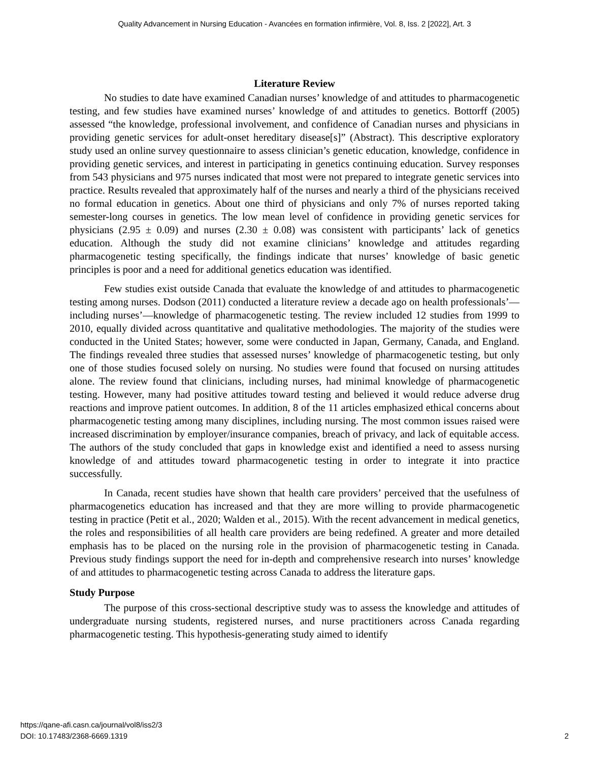Quality Advancement in Nursing Education - Avancées en formation infirmière, Vol. 8, Iss. 2 [2022], Art. 3
Literature Review
No studies to date have examined Canadian nurses’ knowledge of and attitudes to pharmacogenetic testing, and few studies have examined nurses’ knowledge of and attitudes to genetics. Bottorff (2005) assessed “the knowledge, professional involvement, and confidence of Canadian nurses and physicians in providing genetic services for adult-onset hereditary disease[s]” (Abstract). This descriptive exploratory study used an online survey questionnaire to assess clinician’s genetic education, knowledge, confidence in providing genetic services, and interest in participating in genetics continuing education. Survey responses from 543 physicians and 975 nurses indicated that most were not prepared to integrate genetic services into practice. Results revealed that approximately half of the nurses and nearly a third of the physicians received no formal education in genetics. About one third of physicians and only 7% of nurses reported taking semester-long courses in genetics. The low mean level of confidence in providing genetic services for physicians (2.95 ± 0.09) and nurses (2.30 ± 0.08) was consistent with participants’ lack of genetics education. Although the study did not examine clinicians’ knowledge and attitudes regarding pharmacogenetic testing specifically, the findings indicate that nurses’ knowledge of basic genetic principles is poor and a need for additional genetics education was identified.
Few studies exist outside Canada that evaluate the knowledge of and attitudes to pharmacogenetic testing among nurses. Dodson (2011) conducted a literature review a decade ago on health professionals’—including nurses’—knowledge of pharmacogenetic testing. The review included 12 studies from 1999 to 2010, equally divided across quantitative and qualitative methodologies. The majority of the studies were conducted in the United States; however, some were conducted in Japan, Germany, Canada, and England. The findings revealed three studies that assessed nurses’ knowledge of pharmacogenetic testing, but only one of those studies focused solely on nursing. No studies were found that focused on nursing attitudes alone. The review found that clinicians, including nurses, had minimal knowledge of pharmacogenetic testing. However, many had positive attitudes toward testing and believed it would reduce adverse drug reactions and improve patient outcomes. In addition, 8 of the 11 articles emphasized ethical concerns about pharmacogenetic testing among many disciplines, including nursing. The most common issues raised were increased discrimination by employer/insurance companies, breach of privacy, and lack of equitable access. The authors of the study concluded that gaps in knowledge exist and identified a need to assess nursing knowledge of and attitudes toward pharmacogenetic testing in order to integrate it into practice successfully.
In Canada, recent studies have shown that health care providers’ perceived that the usefulness of pharmacogenetics education has increased and that they are more willing to provide pharmacogenetic testing in practice (Petit et al., 2020; Walden et al., 2015). With the recent advancement in medical genetics, the roles and responsibilities of all health care providers are being redefined. A greater and more detailed emphasis has to be placed on the nursing role in the provision of pharmacogenetic testing in Canada. Previous study findings support the need for in-depth and comprehensive research into nurses’ knowledge of and attitudes to pharmacogenetic testing across Canada to address the literature gaps.
Study Purpose
The purpose of this cross-sectional descriptive study was to assess the knowledge and attitudes of undergraduate nursing students, registered nurses, and nurse practitioners across Canada regarding pharmacogenetic testing. This hypothesis-generating study aimed to identify
https://qane-afi.casn.ca/journal/vol8/iss2/3
DOI: 10.17483/2368-6669.1319
2